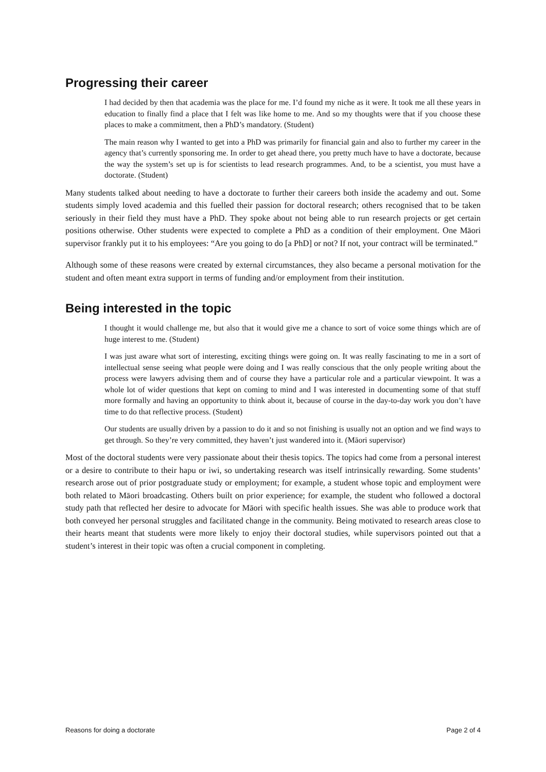Progressing their career
I had decided by then that academia was the place for me. I’d found my niche as it were. It took me all these years in education to finally find a place that I felt was like home to me. And so my thoughts were that if you choose these places to make a commitment, then a PhD’s mandatory. (Student)
The main reason why I wanted to get into a PhD was primarily for financial gain and also to further my career in the agency that’s currently sponsoring me. In order to get ahead there, you pretty much have to have a doctorate, because the way the system’s set up is for scientists to lead research programmes. And, to be a scientist, you must have a doctorate. (Student)
Many students talked about needing to have a doctorate to further their careers both inside the academy and out. Some students simply loved academia and this fuelled their passion for doctoral research; others recognised that to be taken seriously in their field they must have a PhD. They spoke about not being able to run research projects or get certain positions otherwise. Other students were expected to complete a PhD as a condition of their employment. One Māori supervisor frankly put it to his employees: “Are you going to do [a PhD] or not? If not, your contract will be terminated.”
Although some of these reasons were created by external circumstances, they also became a personal motivation for the student and often meant extra support in terms of funding and/or employment from their institution.
Being interested in the topic
I thought it would challenge me, but also that it would give me a chance to sort of voice some things which are of huge interest to me. (Student)
I was just aware what sort of interesting, exciting things were going on. It was really fascinating to me in a sort of intellectual sense seeing what people were doing and I was really conscious that the only people writing about the process were lawyers advising them and of course they have a particular role and a particular viewpoint. It was a whole lot of wider questions that kept on coming to mind and I was interested in documenting some of that stuff more formally and having an opportunity to think about it, because of course in the day-to-day work you don’t have time to do that reflective process. (Student)
Our students are usually driven by a passion to do it and so not finishing is usually not an option and we find ways to get through. So they’re very committed, they haven’t just wandered into it. (Māori supervisor)
Most of the doctoral students were very passionate about their thesis topics. The topics had come from a personal interest or a desire to contribute to their hapu or iwi, so undertaking research was itself intrinsically rewarding. Some students’ research arose out of prior postgraduate study or employment; for example, a student whose topic and employment were both related to Māori broadcasting. Others built on prior experience; for example, the student who followed a doctoral study path that reflected her desire to advocate for Māori with specific health issues. She was able to produce work that both conveyed her personal struggles and facilitated change in the community. Being motivated to research areas close to their hearts meant that students were more likely to enjoy their doctoral studies, while supervisors pointed out that a student’s interest in their topic was often a crucial component in completing.
Reasons for doing a doctorate Page 2 of 4